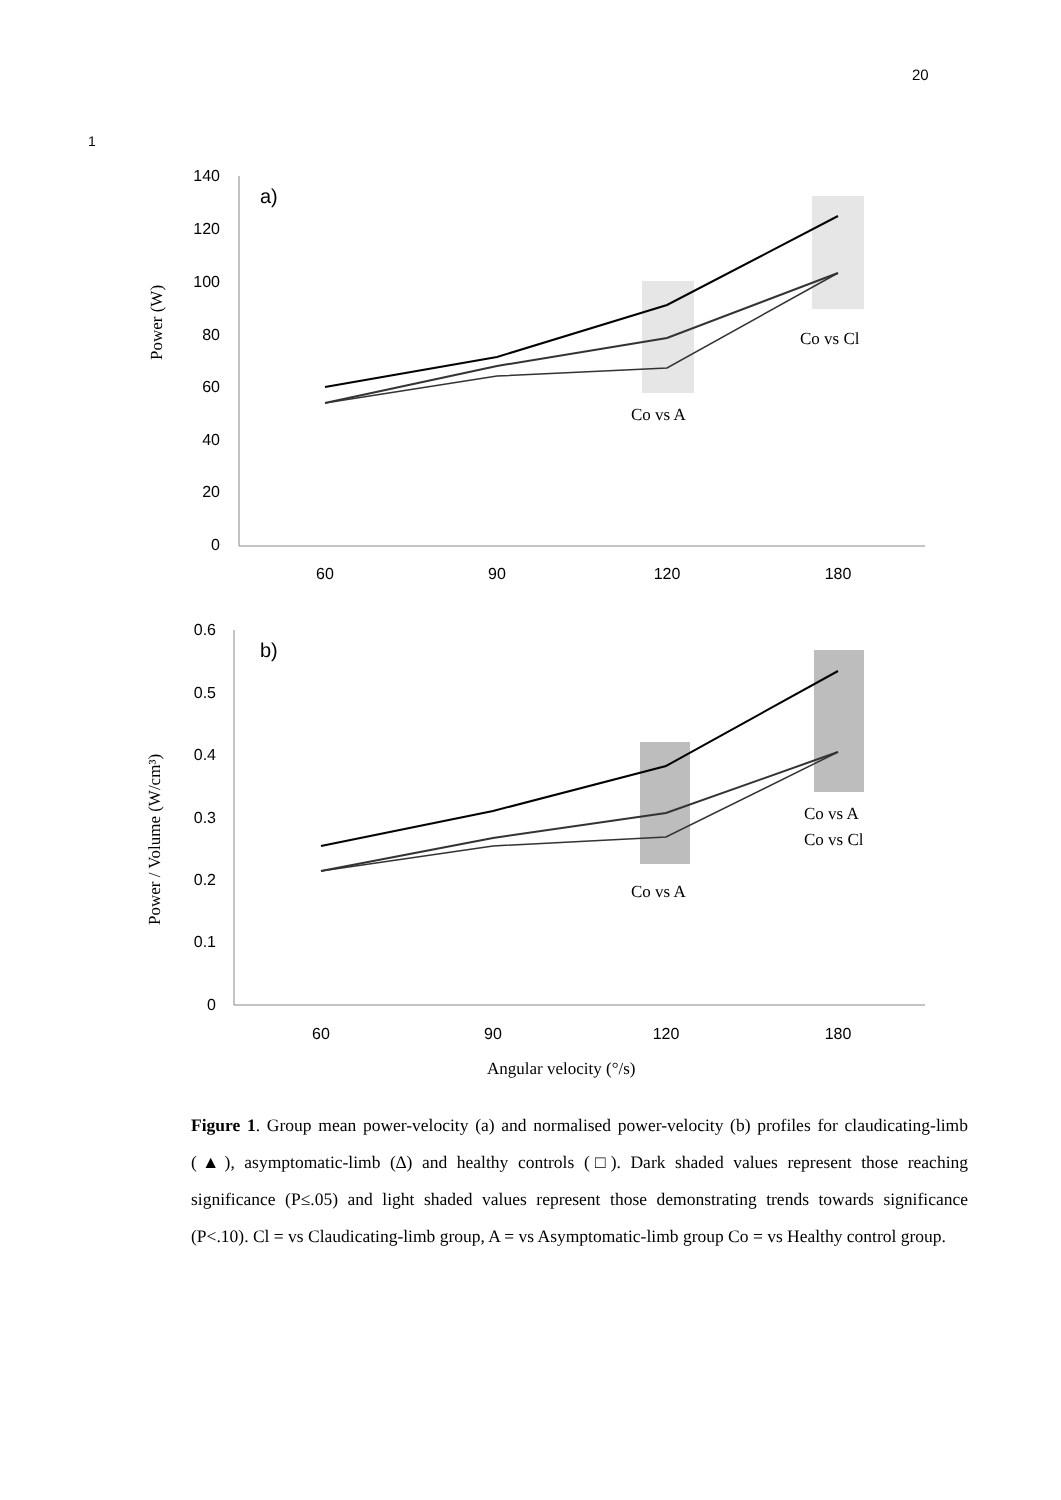20
1
140
120
100
80
60
40
20
0
60
90
120
180
a)
Power (W)
Co vs Cl
Co vs A
0.6
0.5
0.4
0.3
0.2
0.1
0
60
90
120
180
b)
Power / Volume (W/cm³)
Co vs A
Co vs Cl
Co vs A
Angular velocity (°/s)
Figure 1. Group mean power-velocity (a) and normalised power-velocity (b) profiles for claudicating-limb (▲), asymptomatic-limb (∆) and healthy controls (□). Dark shaded values represent those reaching significance (P≤.05) and light shaded values represent those demonstrating trends towards significance (P<.10). Cl = vs Claudicating-limb group, A = vs Asymptomatic-limb group Co = vs Healthy control group.